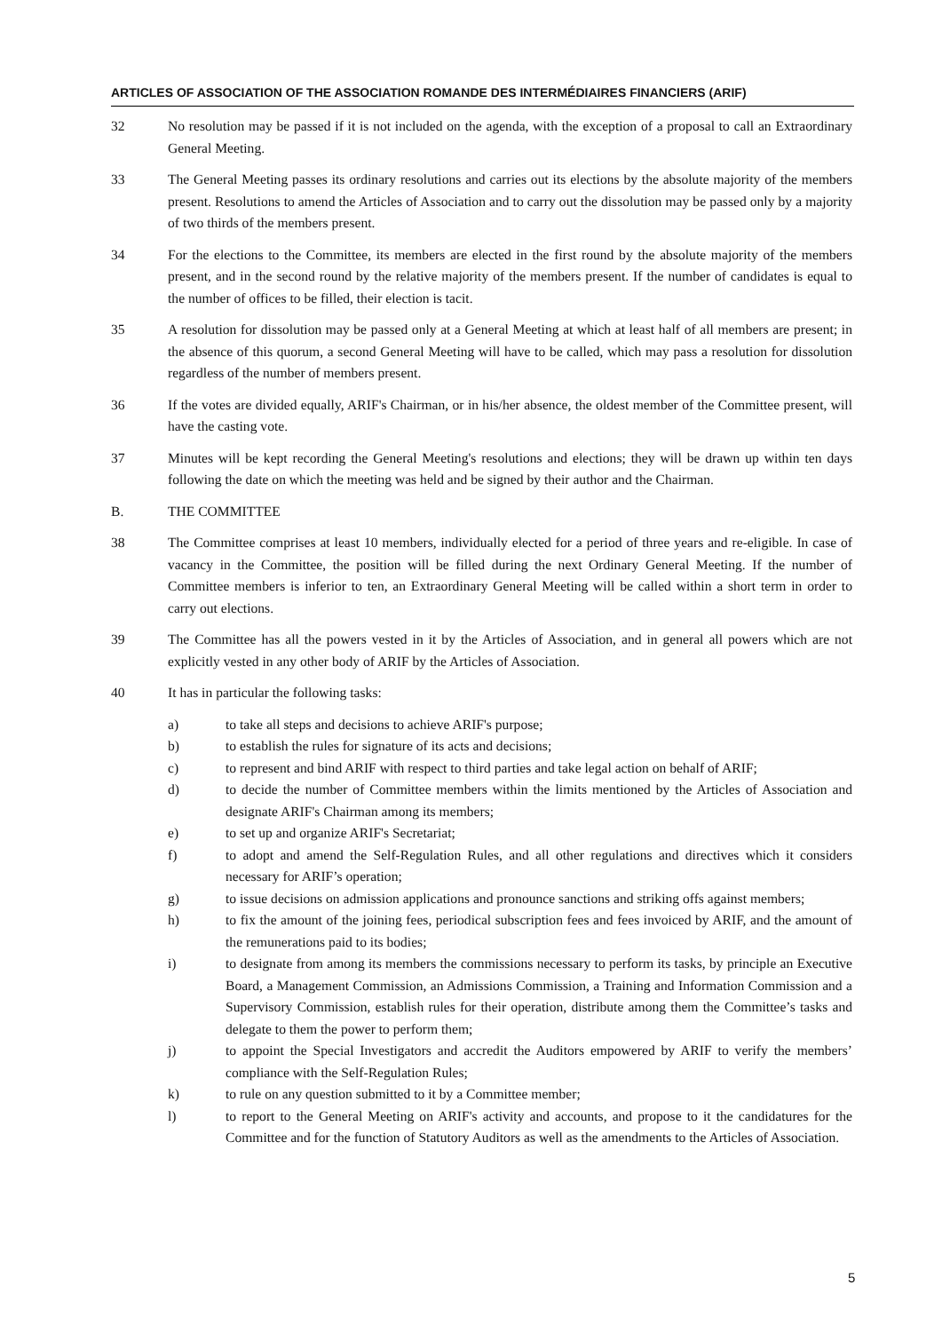ARTICLES OF ASSOCIATION OF THE ASSOCIATION ROMANDE DES INTERMÉDIAIRES FINANCIERS (ARIF)
32 No resolution may be passed if it is not included on the agenda, with the exception of a proposal to call an Extraordinary General Meeting.
33 The General Meeting passes its ordinary resolutions and carries out its elections by the absolute majority of the members present. Resolutions to amend the Articles of Association and to carry out the dissolution may be passed only by a majority of two thirds of the members present.
34 For the elections to the Committee, its members are elected in the first round by the absolute majority of the members present, and in the second round by the relative majority of the members present. If the number of candidates is equal to the number of offices to be filled, their election is tacit.
35 A resolution for dissolution may be passed only at a General Meeting at which at least half of all members are present; in the absence of this quorum, a second General Meeting will have to be called, which may pass a resolution for dissolution regardless of the number of members present.
36 If the votes are divided equally, ARIF's Chairman, or in his/her absence, the oldest member of the Committee present, will have the casting vote.
37 Minutes will be kept recording the General Meeting's resolutions and elections; they will be drawn up within ten days following the date on which the meeting was held and be signed by their author and the Chairman.
B. THE COMMITTEE
38 The Committee comprises at least 10 members, individually elected for a period of three years and re-eligible. In case of vacancy in the Committee, the position will be filled during the next Ordinary General Meeting. If the number of Committee members is inferior to ten, an Extraordinary General Meeting will be called within a short term in order to carry out elections.
39 The Committee has all the powers vested in it by the Articles of Association, and in general all powers which are not explicitly vested in any other body of ARIF by the Articles of Association.
40 It has in particular the following tasks:
a) to take all steps and decisions to achieve ARIF's purpose;
b) to establish the rules for signature of its acts and decisions;
c) to represent and bind ARIF with respect to third parties and take legal action on behalf of ARIF;
d) to decide the number of Committee members within the limits mentioned by the Articles of Association and designate ARIF's Chairman among its members;
e) to set up and organize ARIF's Secretariat;
f) to adopt and amend the Self-Regulation Rules, and all other regulations and directives which it considers necessary for ARIF’s operation;
g) to issue decisions on admission applications and pronounce sanctions and striking offs against members;
h) to fix the amount of the joining fees, periodical subscription fees and fees invoiced by ARIF, and the amount of the remunerations paid to its bodies;
i) to designate from among its members the commissions necessary to perform its tasks, by principle an Executive Board, a Management Commission, an Admissions Commission, a Training and Information Commission and a Supervisory Commission, establish rules for their operation, distribute among them the Committee’s tasks and delegate to them the power to perform them;
j) to appoint the Special Investigators and accredit the Auditors empowered by ARIF to verify the members’ compliance with the Self-Regulation Rules;
k) to rule on any question submitted to it by a Committee member;
l) to report to the General Meeting on ARIF's activity and accounts, and propose to it the candidatures for the Committee and for the function of Statutory Auditors as well as the amendments to the Articles of Association.
5